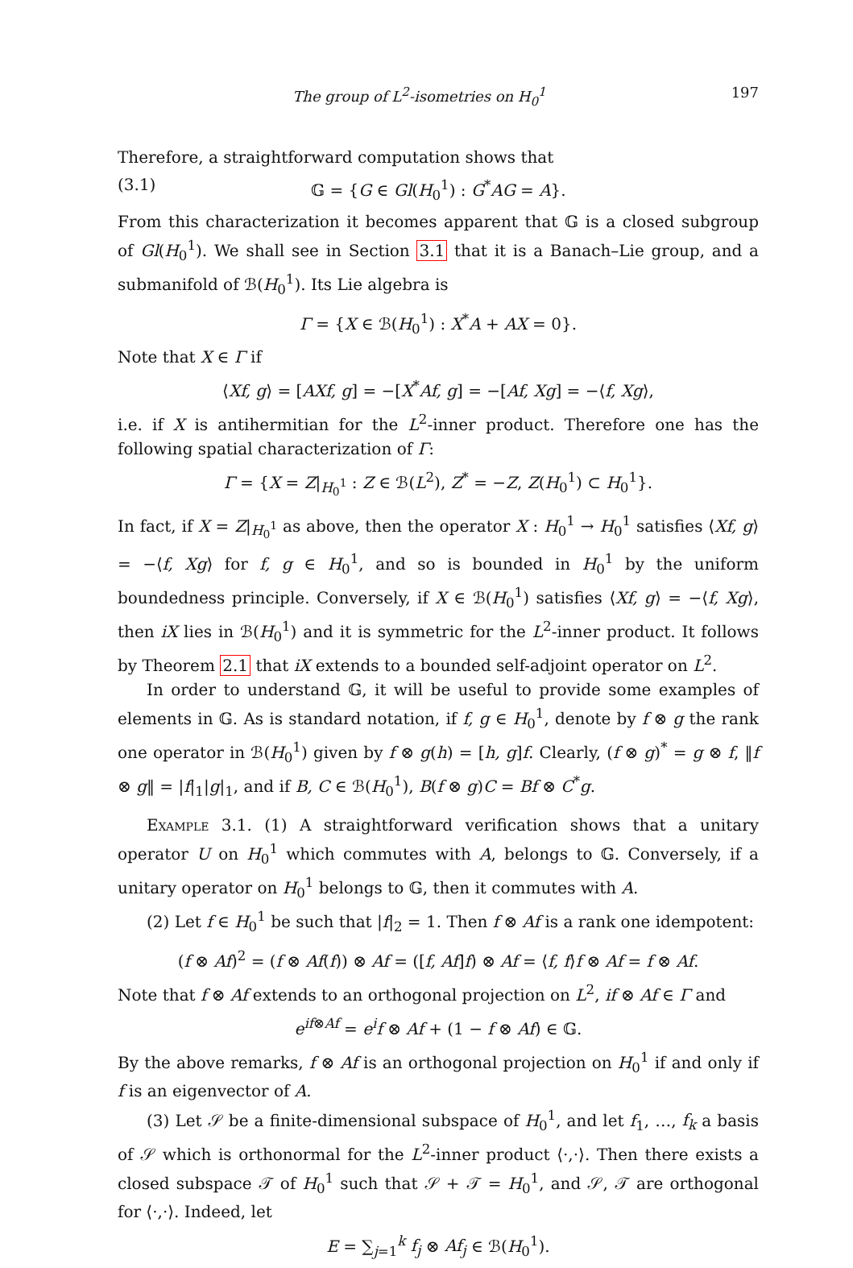The group of L<sup>2</sup>-isometries on H<sub>0</sub><sup>1</sup> 197
Therefore, a straightforward computation shows that
(3.1) 𝔾 = {G ∈ Gl(H<sub>0</sub><sup>1</sup>) : G<sup>*</sup>AG = A}.
From this characterization it becomes apparent that 𝔾 is a closed subgroup of Gl(H<sub>0</sub><sup>1</sup>). We shall see in Section 3.1 that it is a Banach–Lie group, and a submanifold of ℬ(H<sub>0</sub><sup>1</sup>). Its Lie algebra is
Γ = {X ∈ ℬ(H<sub>0</sub><sup>1</sup>) : X<sup>*</sup>A + AX = 0}.
Note that X ∈ Γ if
⟨Xf, g⟩ = [AXf, g] = −[X<sup>*</sup>Af, g] = −[Af, Xg] = −⟨f, Xg⟩,
i.e. if X is antihermitian for the L<sup>2</sup>-inner product. Therefore one has the following spatial characterization of Γ:
Γ = {X = Z|<sub>H<sub>0</sub><sup>1</sup></sub> : Z ∈ ℬ(L<sup>2</sup>), Z<sup>*</sup> = −Z, Z(H<sub>0</sub><sup>1</sup>) ⊂ H<sub>0</sub><sup>1</sup>}.
In fact, if X = Z|<sub>H<sub>0</sub><sup>1</sup></sub> as above, then the operator X : H<sub>0</sub><sup>1</sup> → H<sub>0</sub><sup>1</sup> satisfies ⟨Xf, g⟩ = −⟨f, Xg⟩ for f, g ∈ H<sub>0</sub><sup>1</sup>, and so is bounded in H<sub>0</sub><sup>1</sup> by the uniform boundedness principle. Conversely, if X ∈ ℬ(H<sub>0</sub><sup>1</sup>) satisfies ⟨Xf, g⟩ = −⟨f, Xg⟩, then iX lies in ℬ(H<sub>0</sub><sup>1</sup>) and it is symmetric for the L<sup>2</sup>-inner product. It follows by Theorem 2.1 that iX extends to a bounded self-adjoint operator on L<sup>2</sup>.
In order to understand 𝔾, it will be useful to provide some examples of elements in 𝔾. As is standard notation, if f, g ∈ H<sub>0</sub><sup>1</sup>, denote by f ⊗ g the rank one operator in ℬ(H<sub>0</sub><sup>1</sup>) given by f ⊗ g(h) = [h, g]f. Clearly, (f ⊗ g)<sup>*</sup> = g ⊗ f, ‖f ⊗ g‖ = |f|<sub>1</sub>|g|<sub>1</sub>, and if B, C ∈ ℬ(H<sub>0</sub><sup>1</sup>), B(f ⊗ g)C = Bf ⊗ C<sup>*</sup>g.
Example 3.1. (1) A straightforward verification shows that a unitary operator U on H<sub>0</sub><sup>1</sup> which commutes with A, belongs to 𝔾. Conversely, if a unitary operator on H<sub>0</sub><sup>1</sup> belongs to 𝔾, then it commutes with A.
(2) Let f ∈ H<sub>0</sub><sup>1</sup> be such that |f|<sub>2</sub> = 1. Then f ⊗ Af is a rank one idempotent:
(f ⊗ Af)<sup>2</sup> = (f ⊗ Af(f)) ⊗ Af = ([f, Af]f) ⊗ Af = ⟨f, f⟩f ⊗ Af = f ⊗ Af.
Note that f ⊗ Af extends to an orthogonal projection on L<sup>2</sup>, if ⊗ Af ∈ Γ and
e<sup>if⊗Af</sup> = e<sup>i</sup>f ⊗ Af + (1 − f ⊗ Af) ∈ 𝔾.
By the above remarks, f ⊗ Af is an orthogonal projection on H<sub>0</sub><sup>1</sup> if and only if f is an eigenvector of A.
(3) Let 𝒮 be a finite-dimensional subspace of H<sub>0</sub><sup>1</sup>, and let f<sub>1</sub>, …, f<sub>k</sub> a basis of 𝒮 which is orthonormal for the L<sup>2</sup>-inner product ⟨·,·⟩. Then there exists a closed subspace 𝒯 of H<sub>0</sub><sup>1</sup> such that 𝒮 + 𝒯 = H<sub>0</sub><sup>1</sup>, and 𝒮, 𝒯 are orthogonal for ⟨·,·⟩. Indeed, let
E = ∑<sub>j=1</sub><sup>k</sup> f<sub>j</sub> ⊗ Af<sub>j</sub> ∈ ℬ(H<sub>0</sub><sup>1</sup>).